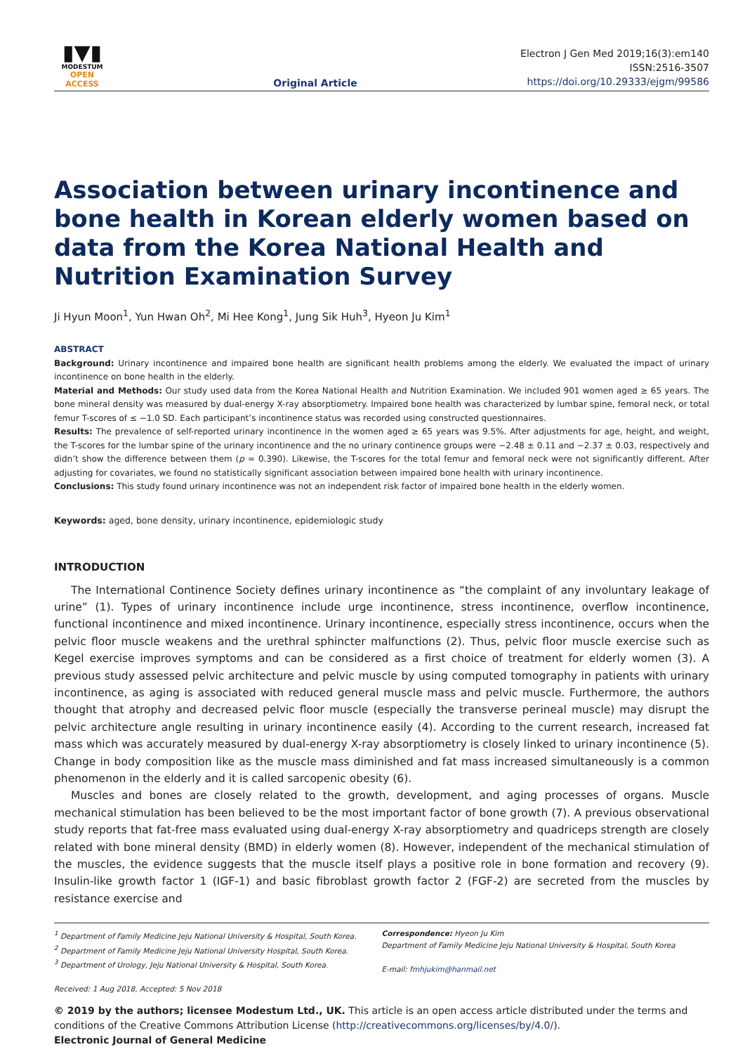▮▼▮
MODESTUM
OPEN ACCESS
Original Article
Electron J Gen Med 2019;16(3):em140
ISSN:2516-3507
https://doi.org/10.29333/ejgm/99586
Association between urinary incontinence and bone health in Korean elderly women based on data from the Korea National Health and Nutrition Examination Survey
Ji Hyun Moon<sup>1</sup>, Yun Hwan Oh<sup>2</sup>, Mi Hee Kong<sup>1</sup>, Jung Sik Huh<sup>3</sup>, Hyeon Ju Kim<sup>1</sup>
ABSTRACT
Background: Urinary incontinence and impaired bone health are significant health problems among the elderly. We evaluated the impact of urinary incontinence on bone health in the elderly.
Material and Methods: Our study used data from the Korea National Health and Nutrition Examination. We included 901 women aged ≥ 65 years. The bone mineral density was measured by dual-energy X-ray absorptiometry. Impaired bone health was characterized by lumbar spine, femoral neck, or total femur T-scores of ≤ −1.0 SD. Each participant’s incontinence status was recorded using constructed questionnaires.
Results: The prevalence of self-reported urinary incontinence in the women aged ≥ 65 years was 9.5%. After adjustments for age, height, and weight, the T-scores for the lumbar spine of the urinary incontinence and the no urinary continence groups were −2.48 ± 0.11 and −2.37 ± 0.03, respectively and didn’t show the difference between them (p = 0.390). Likewise, the T-scores for the total femur and femoral neck were not significantly different. After adjusting for covariates, we found no statistically significant association between impaired bone health with urinary incontinence.
Conclusions: This study found urinary incontinence was not an independent risk factor of impaired bone health in the elderly women.
Keywords: aged, bone density, urinary incontinence, epidemiologic study
INTRODUCTION
The International Continence Society defines urinary incontinence as “the complaint of any involuntary leakage of urine” (1). Types of urinary incontinence include urge incontinence, stress incontinence, overflow incontinence, functional incontinence and mixed incontinence. Urinary incontinence, especially stress incontinence, occurs when the pelvic floor muscle weakens and the urethral sphincter malfunctions (2). Thus, pelvic floor muscle exercise such as Kegel exercise improves symptoms and can be considered as a first choice of treatment for elderly women (3). A previous study assessed pelvic architecture and pelvic muscle by using computed tomography in patients with urinary incontinence, as aging is associated with reduced general muscle mass and pelvic muscle. Furthermore, the authors thought that atrophy and decreased pelvic floor muscle (especially the transverse perineal muscle) may disrupt the pelvic architecture angle resulting in urinary incontinence easily (4). According to the current research, increased fat mass which was accurately measured by dual-energy X-ray absorptiometry is closely linked to urinary incontinence (5). Change in body composition like as the muscle mass diminished and fat mass increased simultaneously is a common phenomenon in the elderly and it is called sarcopenic obesity (6).
Muscles and bones are closely related to the growth, development, and aging processes of organs. Muscle mechanical stimulation has been believed to be the most important factor of bone growth (7). A previous observational study reports that fat-free mass evaluated using dual-energy X-ray absorptiometry and quadriceps strength are closely related with bone mineral density (BMD) in elderly women (8). However, independent of the mechanical stimulation of the muscles, the evidence suggests that the muscle itself plays a positive role in bone formation and recovery (9). Insulin-like growth factor 1 (IGF-1) and basic fibroblast growth factor 2 (FGF-2) are secreted from the muscles by resistance exercise and
<sup>1</sup> Department of Family Medicine Jeju National University & Hospital, South Korea.
<sup>2</sup> Department of Family Medicine Jeju National University Hospital, South Korea.
<sup>3</sup> Department of Urology, Jeju National University & Hospital, South Korea.
Received: 1 Aug 2018, Accepted: 5 Nov 2018
Correspondence: Hyeon Ju Kim
Department of Family Medicine Jeju National University & Hospital, South Korea
E-mail: fmhjukim@hanmail.net
© 2019 by the authors; licensee Modestum Ltd., UK. This article is an open access article distributed under the terms and conditions of the Creative Commons Attribution License (http://creativecommons.org/licenses/by/4.0/).
Electronic Journal of General Medicine